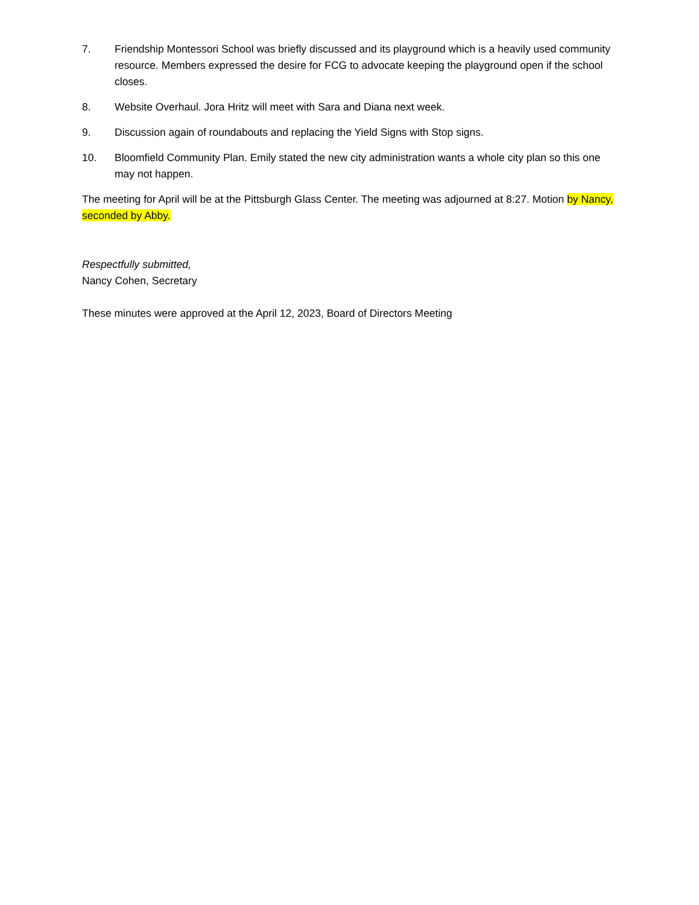7. Friendship Montessori School was briefly discussed and its playground which is a heavily used community resource. Members expressed the desire for FCG to advocate keeping the playground open if the school closes.
8. Website Overhaul. Jora Hritz will meet with Sara and Diana next week.
9. Discussion again of roundabouts and replacing the Yield Signs with Stop signs.
10. Bloomfield Community Plan. Emily stated the new city administration wants a whole city plan so this one may not happen.
The meeting for April will be at the Pittsburgh Glass Center. The meeting was adjourned at 8:27. Motion by Nancy, seconded by Abby.
Respectfully submitted,
Nancy Cohen, Secretary
These minutes were approved at the April 12, 2023, Board of Directors Meeting